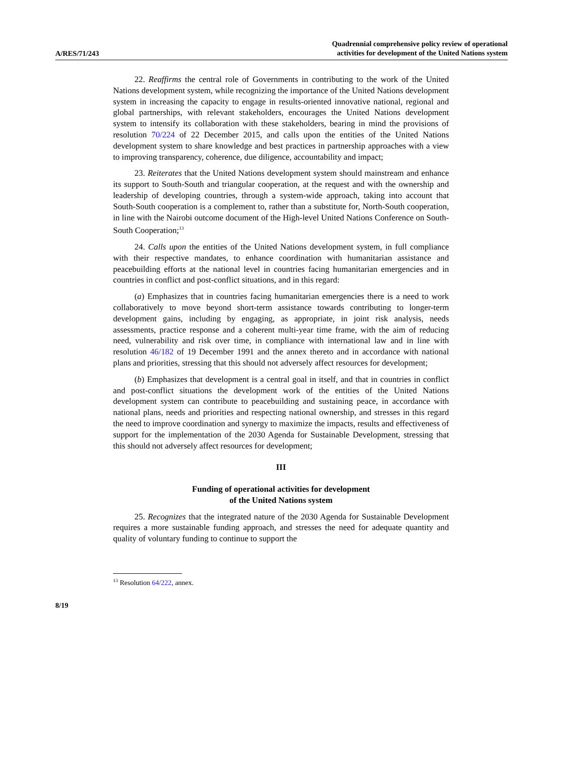A/RES/71/243
Quadrennial comprehensive policy review of operational
activities for development of the United Nations system
22. Reaffirms the central role of Governments in contributing to the work of the United Nations development system, while recognizing the importance of the United Nations development system in increasing the capacity to engage in results-oriented innovative national, regional and global partnerships, with relevant stakeholders, encourages the United Nations development system to intensify its collaboration with these stakeholders, bearing in mind the provisions of resolution 70/224 of 22 December 2015, and calls upon the entities of the United Nations development system to share knowledge and best practices in partnership approaches with a view to improving transparency, coherence, due diligence, accountability and impact;
23. Reiterates that the United Nations development system should mainstream and enhance its support to South-South and triangular cooperation, at the request and with the ownership and leadership of developing countries, through a system-wide approach, taking into account that South-South cooperation is a complement to, rather than a substitute for, North-South cooperation, in line with the Nairobi outcome document of the High-level United Nations Conference on South-South Cooperation;<sup>13</sup>
24. Calls upon the entities of the United Nations development system, in full compliance with their respective mandates, to enhance coordination with humanitarian assistance and peacebuilding efforts at the national level in countries facing humanitarian emergencies and in countries in conflict and post-conflict situations, and in this regard:
(a) Emphasizes that in countries facing humanitarian emergencies there is a need to work collaboratively to move beyond short-term assistance towards contributing to longer-term development gains, including by engaging, as appropriate, in joint risk analysis, needs assessments, practice response and a coherent multi-year time frame, with the aim of reducing need, vulnerability and risk over time, in compliance with international law and in line with resolution 46/182 of 19 December 1991 and the annex thereto and in accordance with national plans and priorities, stressing that this should not adversely affect resources for development;
(b) Emphasizes that development is a central goal in itself, and that in countries in conflict and post-conflict situations the development work of the entities of the United Nations development system can contribute to peacebuilding and sustaining peace, in accordance with national plans, needs and priorities and respecting national ownership, and stresses in this regard the need to improve coordination and synergy to maximize the impacts, results and effectiveness of support for the implementation of the 2030 Agenda for Sustainable Development, stressing that this should not adversely affect resources for development;
III
Funding of operational activities for development
of the United Nations system
25. Recognizes that the integrated nature of the 2030 Agenda for Sustainable Development requires a more sustainable funding approach, and stresses the need for adequate quantity and quality of voluntary funding to continue to support the
<sup>13</sup> Resolution 64/222, annex.
8/19